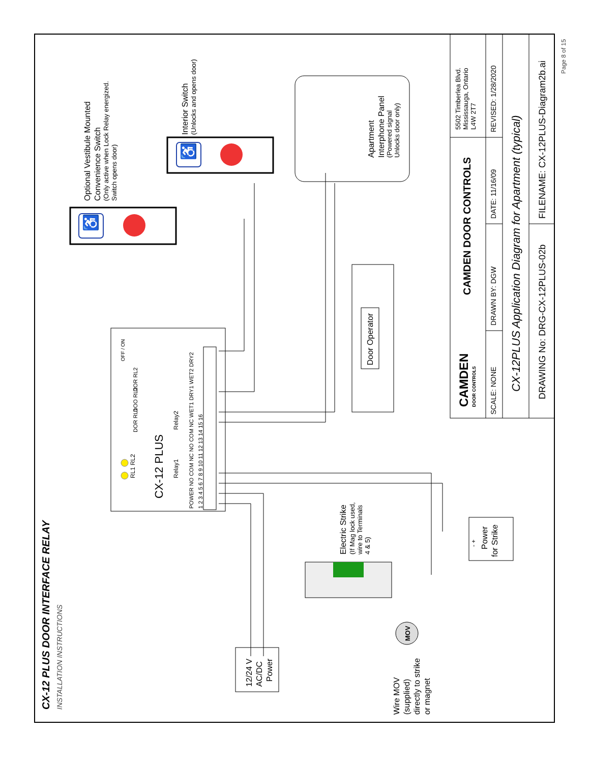CX-12 PLUS DOOR INTERFACE RELAY
INSTALLATION INSTRUCTIONS
Page 8 of 15
CX-12 PLUS
RL1 RL2
DOR RL1
DOO RL2
DOR RL2
OFF / ON
Relay1
Relay2
POWER NO COM NC NO COM NC WET1 DRY1 WET2 DRY2
1 2 3 4 5 6 7 8 9 10 11 12 13 14 15 16
12/24 V
AC/DC
Power
Wire MOV
(supplied)
directly to strike
or magnet
MOV
Electric Strike
(If Mag lock used,
wire to Terminals
4 & 5)
- +
Power
for Strike
Door Operator
♿
Optional Vestibule Mounted
Convenience Switch
(Only active when Lock Relay energized.
Switch opens door)
♿
Interior Switch
(Unlocks and opens door)
Apartment
Interphone Panel
(Powered signal
Unlocks door only)
CAMDEN
DOOR CONTROLS
CAMDEN DOOR CONTROLS
5502 Timberlea Blvd.
Mississauga, Ontario
L4W 2T7
SCALE: NONE
DRAWN BY: DGW
DATE: 11/16/09
REVISED: 1/28/2020
CX-12PLUS Application Diagram for Apartment (typical)
DRAWING No: DRG-CX-12PLUS-02b
FILENAME: CX-12PLUS-Diagram2b.ai